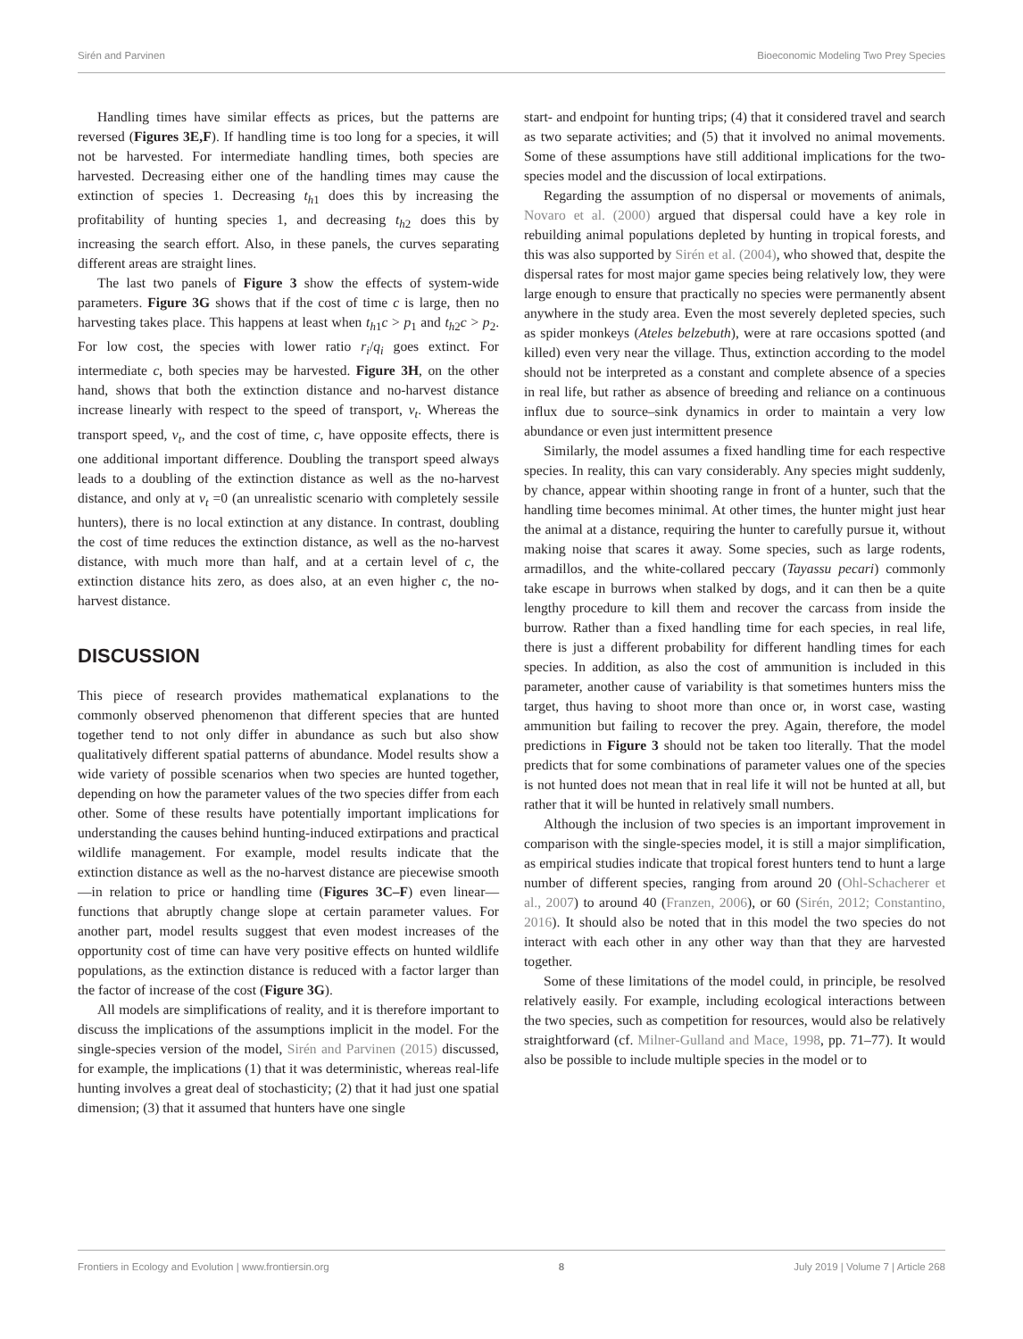Sirén and Parvinen Bioeconomic Modeling Two Prey Species
Handling times have similar effects as prices, but the patterns are reversed (Figures 3E,F). If handling time is too long for a species, it will not be harvested. For intermediate handling times, both species are harvested. Decreasing either one of the handling times may cause the extinction of species 1. Decreasing t<sub>h1</sub> does this by increasing the profitability of hunting species 1, and decreasing t<sub>h2</sub> does this by increasing the search effort. Also, in these panels, the curves separating different areas are straight lines.
The last two panels of Figure 3 show the effects of system-wide parameters. Figure 3G shows that if the cost of time c is large, then no harvesting takes place. This happens at least when t<sub>h1</sub>c > p<sub>1</sub> and t<sub>h2</sub>c > p<sub>2</sub>. For low cost, the species with lower ratio r<sub>i</sub>/q<sub>i</sub> goes extinct. For intermediate c, both species may be harvested. Figure 3H, on the other hand, shows that both the extinction distance and no-harvest distance increase linearly with respect to the speed of transport, v<sub>t</sub>. Whereas the transport speed, v<sub>t</sub>, and the cost of time, c, have opposite effects, there is one additional important difference. Doubling the transport speed always leads to a doubling of the extinction distance as well as the no-harvest distance, and only at v<sub>t</sub> =0 (an unrealistic scenario with completely sessile hunters), there is no local extinction at any distance. In contrast, doubling the cost of time reduces the extinction distance, as well as the no-harvest distance, with much more than half, and at a certain level of c, the extinction distance hits zero, as does also, at an even higher c, the no-harvest distance.
DISCUSSION
This piece of research provides mathematical explanations to the commonly observed phenomenon that different species that are hunted together tend to not only differ in abundance as such but also show qualitatively different spatial patterns of abundance. Model results show a wide variety of possible scenarios when two species are hunted together, depending on how the parameter values of the two species differ from each other. Some of these results have potentially important implications for understanding the causes behind hunting-induced extirpations and practical wildlife management. For example, model results indicate that the extinction distance as well as the no-harvest distance are piecewise smooth—in relation to price or handling time (Figures 3C–F) even linear—functions that abruptly change slope at certain parameter values. For another part, model results suggest that even modest increases of the opportunity cost of time can have very positive effects on hunted wildlife populations, as the extinction distance is reduced with a factor larger than the factor of increase of the cost (Figure 3G).
All models are simplifications of reality, and it is therefore important to discuss the implications of the assumptions implicit in the model. For the single-species version of the model, Sirén and Parvinen (2015) discussed, for example, the implications (1) that it was deterministic, whereas real-life hunting involves a great deal of stochasticity; (2) that it had just one spatial dimension; (3) that it assumed that hunters have one single
start- and endpoint for hunting trips; (4) that it considered travel and search as two separate activities; and (5) that it involved no animal movements. Some of these assumptions have still additional implications for the two-species model and the discussion of local extirpations.
Regarding the assumption of no dispersal or movements of animals, Novaro et al. (2000) argued that dispersal could have a key role in rebuilding animal populations depleted by hunting in tropical forests, and this was also supported by Sirén et al. (2004), who showed that, despite the dispersal rates for most major game species being relatively low, they were large enough to ensure that practically no species were permanently absent anywhere in the study area. Even the most severely depleted species, such as spider monkeys (Ateles belzebuth), were at rare occasions spotted (and killed) even very near the village. Thus, extinction according to the model should not be interpreted as a constant and complete absence of a species in real life, but rather as absence of breeding and reliance on a continuous influx due to source–sink dynamics in order to maintain a very low abundance or even just intermittent presence
Similarly, the model assumes a fixed handling time for each respective species. In reality, this can vary considerably. Any species might suddenly, by chance, appear within shooting range in front of a hunter, such that the handling time becomes minimal. At other times, the hunter might just hear the animal at a distance, requiring the hunter to carefully pursue it, without making noise that scares it away. Some species, such as large rodents, armadillos, and the white-collared peccary (Tayassu pecari) commonly take escape in burrows when stalked by dogs, and it can then be a quite lengthy procedure to kill them and recover the carcass from inside the burrow. Rather than a fixed handling time for each species, in real life, there is just a different probability for different handling times for each species. In addition, as also the cost of ammunition is included in this parameter, another cause of variability is that sometimes hunters miss the target, thus having to shoot more than once or, in worst case, wasting ammunition but failing to recover the prey. Again, therefore, the model predictions in Figure 3 should not be taken too literally. That the model predicts that for some combinations of parameter values one of the species is not hunted does not mean that in real life it will not be hunted at all, but rather that it will be hunted in relatively small numbers.
Although the inclusion of two species is an important improvement in comparison with the single-species model, it is still a major simplification, as empirical studies indicate that tropical forest hunters tend to hunt a large number of different species, ranging from around 20 (Ohl-Schacherer et al., 2007) to around 40 (Franzen, 2006), or 60 (Sirén, 2012; Constantino, 2016). It should also be noted that in this model the two species do not interact with each other in any other way than that they are harvested together.
Some of these limitations of the model could, in principle, be resolved relatively easily. For example, including ecological interactions between the two species, such as competition for resources, would also be relatively straightforward (cf. Milner-Gulland and Mace, 1998, pp. 71–77). It would also be possible to include multiple species in the model or to
Frontiers in Ecology and Evolution | www.frontiersin.org 8 July 2019 | Volume 7 | Article 268